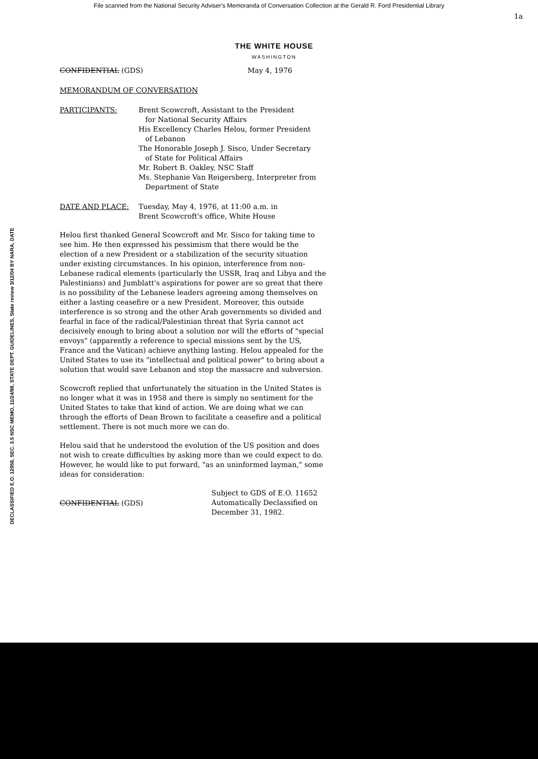File scanned from the National Security Adviser's Memoranda of Conversation Collection at the Gerald R. Ford Presidential Library
1a
THE WHITE HOUSE
WASHINGTON
CONFIDENTIAL (GDS) May 4, 1976
MEMORANDUM OF CONVERSATION
PARTICIPANTS: Brent Scowcroft, Assistant to the President
for National Security Affairs
His Excellency Charles Helou, former President
of Lebanon
The Honorable Joseph J. Sisco, Under Secretary
of State for Political Affairs
Mr. Robert B. Oakley, NSC Staff
Ms. Stephanie Van Reigersberg, Interpreter from
Department of State
DATE AND PLACE: Tuesday, May 4, 1976, at 11:00 a.m. in
Brent Scowcroft's office, White House
Helou first thanked General Scowcroft and Mr. Sisco for taking time to see him. He then expressed his pessimism that there would be the election of a new President or a stabilization of the security situation under existing circumstances. In his opinion, interference from non-Lebanese radical elements (particularly the USSR, Iraq and Libya and the Palestinians) and Jumblatt's aspirations for power are so great that there is no possibility of the Lebanese leaders agreeing among themselves on either a lasting ceasefire or a new President. Moreover, this outside interference is so strong and the other Arab governments so divided and fearful in face of the radical/Palestinian threat that Syria cannot act decisively enough to bring about a solution nor will the efforts of "special envoys" (apparently a reference to special missions sent by the US, France and the Vatican) achieve anything lasting. Helou appealed for the United States to use its "intellectual and political power" to bring about a solution that would save Lebanon and stop the massacre and subversion.
Scowcroft replied that unfortunately the situation in the United States is no longer what it was in 1958 and there is simply no sentiment for the United States to take that kind of action. We are doing what we can through the efforts of Dean Brown to facilitate a ceasefire and a political settlement. There is not much more we can do.
Helou said that he understood the evolution of the US position and does not wish to create difficulties by asking more than we could expect to do. However, he would like to put forward, "as an uninformed layman," some ideas for consideration:
CONFIDENTIAL (GDS) Subject to GDS of E.O. 11652
Automatically Declassified on
December 31, 1982.
DECLASSIFIED E.O. 12958, SEC. 3.5 NSC MEMO, 11/24/98, STATE DEPT. GUIDELINES, State review 3/12/04 BY NARA, DATE